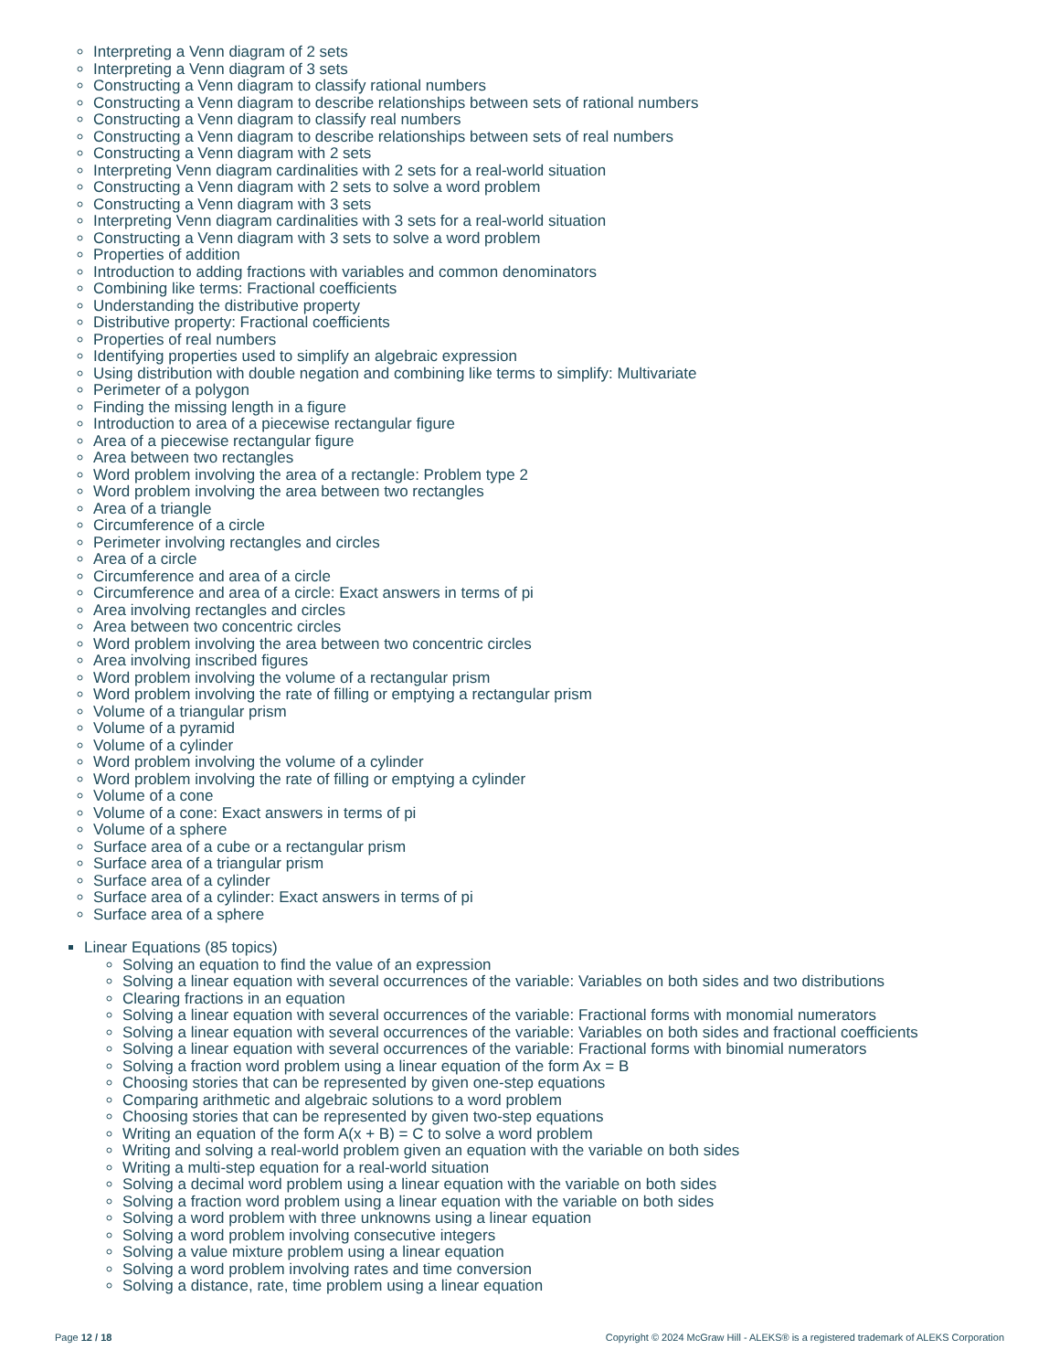Interpreting a Venn diagram of 2 sets
Interpreting a Venn diagram of 3 sets
Constructing a Venn diagram to classify rational numbers
Constructing a Venn diagram to describe relationships between sets of rational numbers
Constructing a Venn diagram to classify real numbers
Constructing a Venn diagram to describe relationships between sets of real numbers
Constructing a Venn diagram with 2 sets
Interpreting Venn diagram cardinalities with 2 sets for a real-world situation
Constructing a Venn diagram with 2 sets to solve a word problem
Constructing a Venn diagram with 3 sets
Interpreting Venn diagram cardinalities with 3 sets for a real-world situation
Constructing a Venn diagram with 3 sets to solve a word problem
Properties of addition
Introduction to adding fractions with variables and common denominators
Combining like terms: Fractional coefficients
Understanding the distributive property
Distributive property: Fractional coefficients
Properties of real numbers
Identifying properties used to simplify an algebraic expression
Using distribution with double negation and combining like terms to simplify: Multivariate
Perimeter of a polygon
Finding the missing length in a figure
Introduction to area of a piecewise rectangular figure
Area of a piecewise rectangular figure
Area between two rectangles
Word problem involving the area of a rectangle: Problem type 2
Word problem involving the area between two rectangles
Area of a triangle
Circumference of a circle
Perimeter involving rectangles and circles
Area of a circle
Circumference and area of a circle
Circumference and area of a circle: Exact answers in terms of pi
Area involving rectangles and circles
Area between two concentric circles
Word problem involving the area between two concentric circles
Area involving inscribed figures
Word problem involving the volume of a rectangular prism
Word problem involving the rate of filling or emptying a rectangular prism
Volume of a triangular prism
Volume of a pyramid
Volume of a cylinder
Word problem involving the volume of a cylinder
Word problem involving the rate of filling or emptying a cylinder
Volume of a cone
Volume of a cone: Exact answers in terms of pi
Volume of a sphere
Surface area of a cube or a rectangular prism
Surface area of a triangular prism
Surface area of a cylinder
Surface area of a cylinder: Exact answers in terms of pi
Surface area of a sphere
Linear Equations (85 topics)
Solving an equation to find the value of an expression
Solving a linear equation with several occurrences of the variable: Variables on both sides and two distributions
Clearing fractions in an equation
Solving a linear equation with several occurrences of the variable: Fractional forms with monomial numerators
Solving a linear equation with several occurrences of the variable: Variables on both sides and fractional coefficients
Solving a linear equation with several occurrences of the variable: Fractional forms with binomial numerators
Solving a fraction word problem using a linear equation of the form Ax = B
Choosing stories that can be represented by given one-step equations
Comparing arithmetic and algebraic solutions to a word problem
Choosing stories that can be represented by given two-step equations
Writing an equation of the form A(x + B) = C to solve a word problem
Writing and solving a real-world problem given an equation with the variable on both sides
Writing a multi-step equation for a real-world situation
Solving a decimal word problem using a linear equation with the variable on both sides
Solving a fraction word problem using a linear equation with the variable on both sides
Solving a word problem with three unknowns using a linear equation
Solving a word problem involving consecutive integers
Solving a value mixture problem using a linear equation
Solving a word problem involving rates and time conversion
Solving a distance, rate, time problem using a linear equation
Page 12 / 18 Copyright © 2024 McGraw Hill - ALEKS® is a registered trademark of ALEKS Corporation